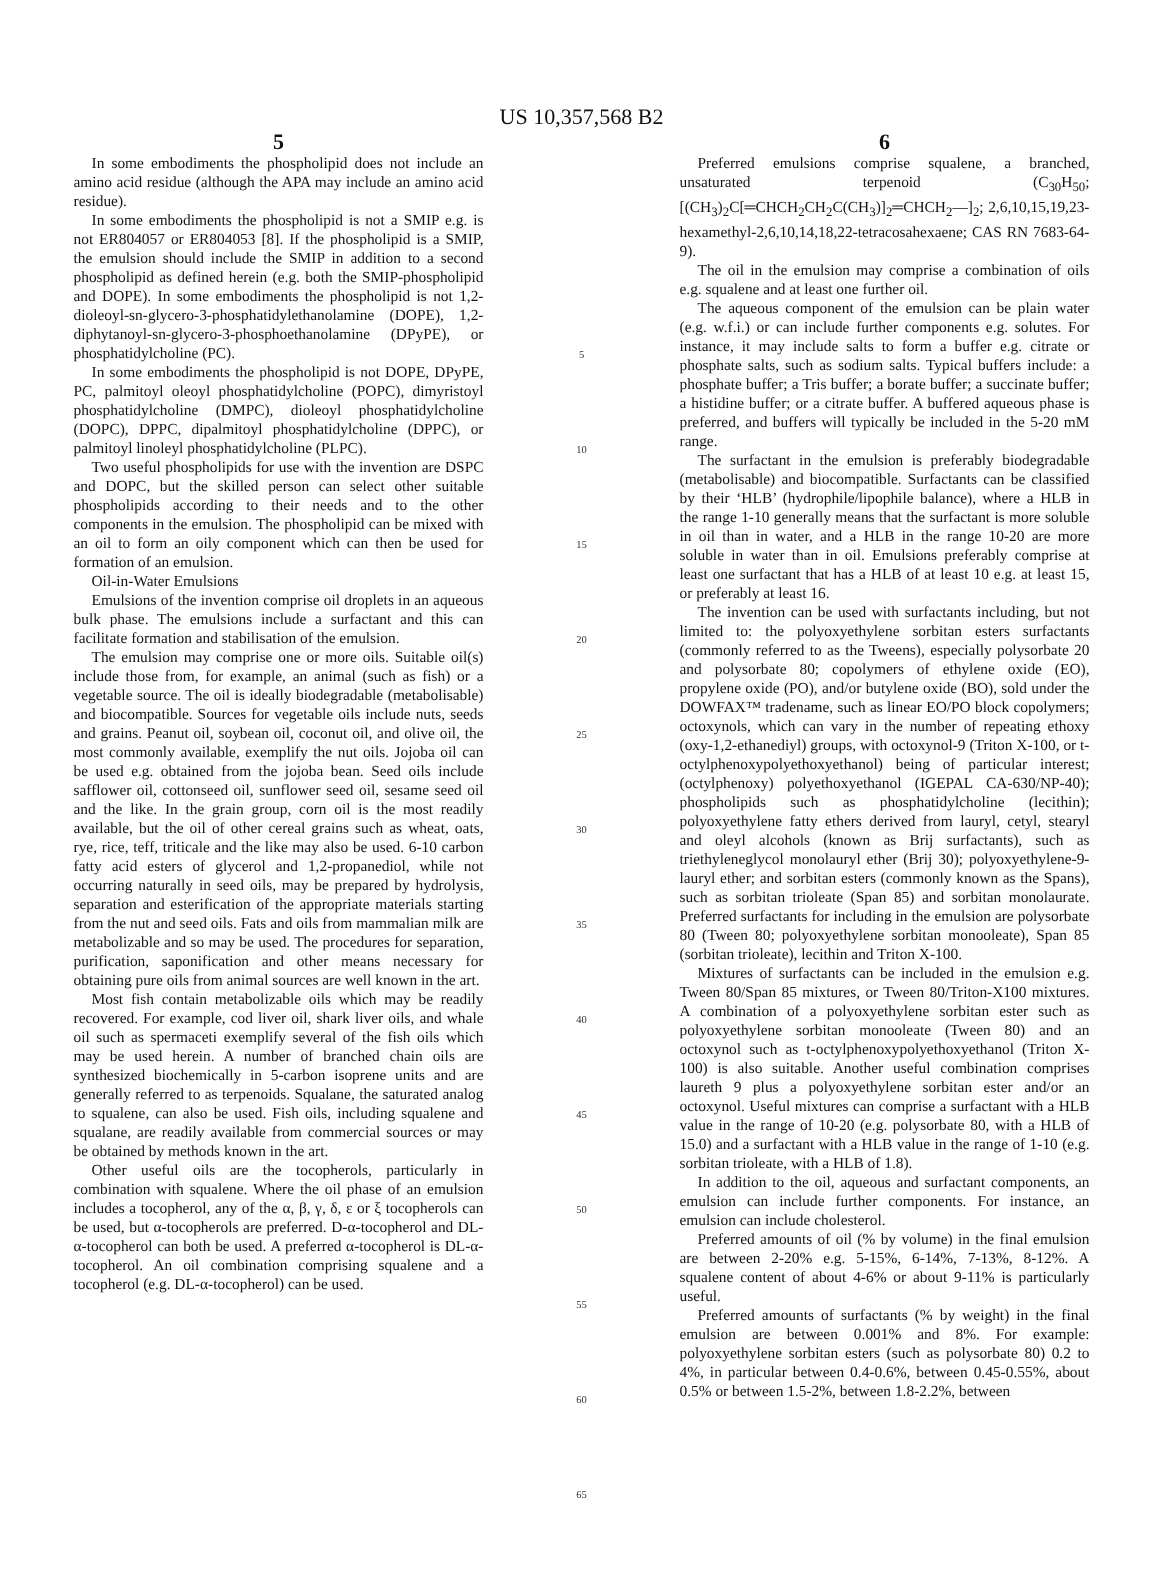US 10,357,568 B2
5
In some embodiments the phospholipid does not include an amino acid residue (although the APA may include an amino acid residue).
In some embodiments the phospholipid is not a SMIP e.g. is not ER804057 or ER804053 [8]. If the phospholipid is a SMIP, the emulsion should include the SMIP in addition to a second phospholipid as defined herein (e.g. both the SMIP-phospholipid and DOPE). In some embodiments the phospholipid is not 1,2-dioleoyl-sn-glycero-3-phosphatidylethanolamine (DOPE), 1,2-diphytanoyl-sn-glycero-3-phosphoethanolamine (DPyPE), or phosphatidylcholine (PC).
In some embodiments the phospholipid is not DOPE, DPyPE, PC, palmitoyl oleoyl phosphatidylcholine (POPC), dimyristoyl phosphatidylcholine (DMPC), dioleoyl phosphatidylcholine (DOPC), DPPC, dipalmitoyl phosphatidylcholine (DPPC), or palmitoyl linoleyl phosphatidylcholine (PLPC).
Two useful phospholipids for use with the invention are DSPC and DOPC, but the skilled person can select other suitable phospholipids according to their needs and to the other components in the emulsion. The phospholipid can be mixed with an oil to form an oily component which can then be used for formation of an emulsion.
Oil-in-Water Emulsions
Emulsions of the invention comprise oil droplets in an aqueous bulk phase. The emulsions include a surfactant and this can facilitate formation and stabilisation of the emulsion.
The emulsion may comprise one or more oils. Suitable oil(s) include those from, for example, an animal (such as fish) or a vegetable source. The oil is ideally biodegradable (metabolisable) and biocompatible. Sources for vegetable oils include nuts, seeds and grains. Peanut oil, soybean oil, coconut oil, and olive oil, the most commonly available, exemplify the nut oils. Jojoba oil can be used e.g. obtained from the jojoba bean. Seed oils include safflower oil, cottonseed oil, sunflower seed oil, sesame seed oil and the like. In the grain group, corn oil is the most readily available, but the oil of other cereal grains such as wheat, oats, rye, rice, teff, triticale and the like may also be used. 6-10 carbon fatty acid esters of glycerol and 1,2-propanediol, while not occurring naturally in seed oils, may be prepared by hydrolysis, separation and esterification of the appropriate materials starting from the nut and seed oils. Fats and oils from mammalian milk are metabolizable and so may be used. The procedures for separation, purification, saponification and other means necessary for obtaining pure oils from animal sources are well known in the art.
Most fish contain metabolizable oils which may be readily recovered. For example, cod liver oil, shark liver oils, and whale oil such as spermaceti exemplify several of the fish oils which may be used herein. A number of branched chain oils are synthesized biochemically in 5-carbon isoprene units and are generally referred to as terpenoids. Squalane, the saturated analog to squalene, can also be used. Fish oils, including squalene and squalane, are readily available from commercial sources or may be obtained by methods known in the art.
Other useful oils are the tocopherols, particularly in combination with squalene. Where the oil phase of an emulsion includes a tocopherol, any of the α, β, γ, δ, ε or ξ tocopherols can be used, but α-tocopherols are preferred. D-α-tocopherol and DL-α-tocopherol can both be used. A preferred α-tocopherol is DL-α-tocopherol. An oil combination comprising squalene and a tocopherol (e.g. DL-α-tocopherol) can be used.
5
10
15
20
25
30
35
40
45
50
55
60
65
6
Preferred emulsions comprise squalene, a branched, unsaturated terpenoid (C<sub>30</sub>H<sub>50</sub>; [(CH<sub>3</sub>)<sub>2</sub>C[═CHCH<sub>2</sub>CH<sub>2</sub>C(CH<sub>3</sub>)]<sub>2</sub>═CHCH<sub>2</sub>—]<sub>2</sub>; 2,6,10,15,19,23-hexamethyl-2,6,10,14,18,22-tetracosahexaene; CAS RN 7683-64-9).
The oil in the emulsion may comprise a combination of oils e.g. squalene and at least one further oil.
The aqueous component of the emulsion can be plain water (e.g. w.f.i.) or can include further components e.g. solutes. For instance, it may include salts to form a buffer e.g. citrate or phosphate salts, such as sodium salts. Typical buffers include: a phosphate buffer; a Tris buffer; a borate buffer; a succinate buffer; a histidine buffer; or a citrate buffer. A buffered aqueous phase is preferred, and buffers will typically be included in the 5-20 mM range.
The surfactant in the emulsion is preferably biodegradable (metabolisable) and biocompatible. Surfactants can be classified by their ‘HLB’ (hydrophile/lipophile balance), where a HLB in the range 1-10 generally means that the surfactant is more soluble in oil than in water, and a HLB in the range 10-20 are more soluble in water than in oil. Emulsions preferably comprise at least one surfactant that has a HLB of at least 10 e.g. at least 15, or preferably at least 16.
The invention can be used with surfactants including, but not limited to: the polyoxyethylene sorbitan esters surfactants (commonly referred to as the Tweens), especially polysorbate 20 and polysorbate 80; copolymers of ethylene oxide (EO), propylene oxide (PO), and/or butylene oxide (BO), sold under the DOWFAX™ tradename, such as linear EO/PO block copolymers; octoxynols, which can vary in the number of repeating ethoxy (oxy-1,2-ethanediyl) groups, with octoxynol-9 (Triton X-100, or t-octylphenoxypolyethoxyethanol) being of particular interest; (octylphenoxy) polyethoxyethanol (IGEPAL CA-630/NP-40); phospholipids such as phosphatidylcholine (lecithin); polyoxyethylene fatty ethers derived from lauryl, cetyl, stearyl and oleyl alcohols (known as Brij surfactants), such as triethyleneglycol monolauryl ether (Brij 30); polyoxyethylene-9-lauryl ether; and sorbitan esters (commonly known as the Spans), such as sorbitan trioleate (Span 85) and sorbitan monolaurate. Preferred surfactants for including in the emulsion are polysorbate 80 (Tween 80; polyoxyethylene sorbitan monooleate), Span 85 (sorbitan trioleate), lecithin and Triton X-100.
Mixtures of surfactants can be included in the emulsion e.g. Tween 80/Span 85 mixtures, or Tween 80/Triton-X100 mixtures. A combination of a polyoxyethylene sorbitan ester such as polyoxyethylene sorbitan monooleate (Tween 80) and an octoxynol such as t-octylphenoxypolyethoxyethanol (Triton X-100) is also suitable. Another useful combination comprises laureth 9 plus a polyoxyethylene sorbitan ester and/or an octoxynol. Useful mixtures can comprise a surfactant with a HLB value in the range of 10-20 (e.g. polysorbate 80, with a HLB of 15.0) and a surfactant with a HLB value in the range of 1-10 (e.g. sorbitan trioleate, with a HLB of 1.8).
In addition to the oil, aqueous and surfactant components, an emulsion can include further components. For instance, an emulsion can include cholesterol.
Preferred amounts of oil (% by volume) in the final emulsion are between 2-20% e.g. 5-15%, 6-14%, 7-13%, 8-12%. A squalene content of about 4-6% or about 9-11% is particularly useful.
Preferred amounts of surfactants (% by weight) in the final emulsion are between 0.001% and 8%. For example: polyoxyethylene sorbitan esters (such as polysorbate 80) 0.2 to 4%, in particular between 0.4-0.6%, between 0.45-0.55%, about 0.5% or between 1.5-2%, between 1.8-2.2%, between